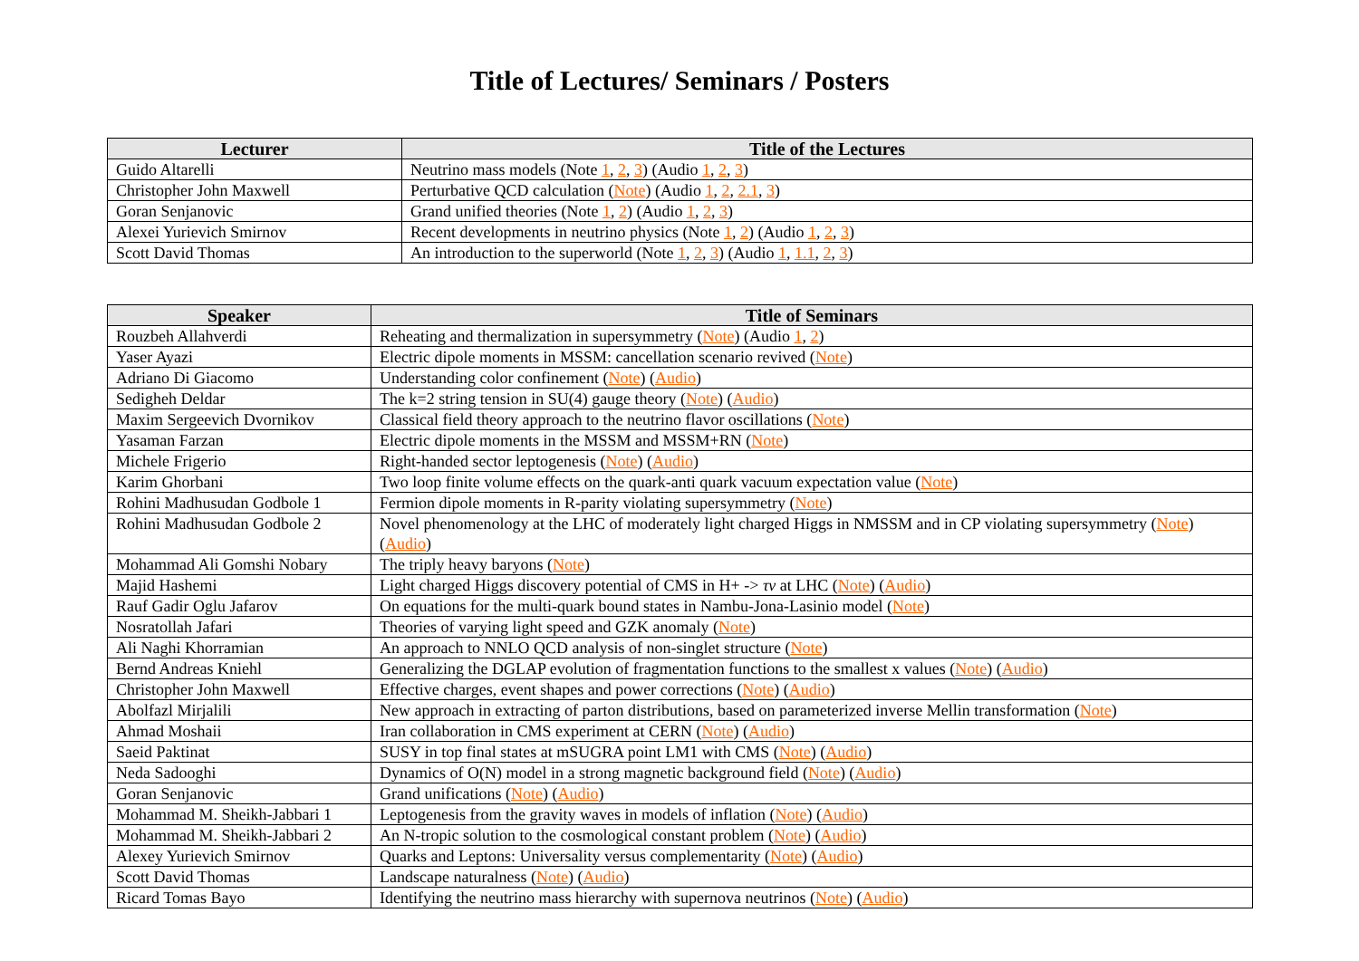Title of Lectures/ Seminars / Posters
| Lecturer | Title of the Lectures |
| --- | --- |
| Guido Altarelli | Neutrino mass models (Note 1 , 2 , 3 ) (Audio 1 , 2 , 3 ) |
| Christopher John Maxwell | Perturbative QCD calculation ( Note ) (Audio 1 , 2 , 2.1 , 3 ) |
| Goran Senjanovic | Grand unified theories (Note 1 , 2 ) (Audio 1 , 2 , 3 ) |
| Alexei Yurievich Smirnov | Recent developments in neutrino physics (Note 1 , 2 ) (Audio 1 , 2 , 3 ) |
| Scott David Thomas | An introduction to the superworld (Note 1 , 2 , 3 ) (Audio 1 , 1.1 , 2 , 3 ) |
| Speaker | Title of Seminars |
| --- | --- |
| Rouzbeh Allahverdi | Reheating and thermalization in supersymmetry ( Note ) (Audio 1 , 2 ) |
| Yaser Ayazi | Electric dipole moments in MSSM: cancellation scenario revived ( Note ) |
| Adriano Di Giacomo | Understanding color confinement ( Note ) ( Audio ) |
| Sedigheh Deldar | The k=2 string tension in SU(4) gauge theory ( Note ) ( Audio ) |
| Maxim Sergeevich Dvornikov | Classical field theory approach to the neutrino flavor oscillations ( Note ) |
| Yasaman Farzan | Electric dipole moments in the MSSM and MSSM+RN ( Note ) |
| Michele Frigerio | Right-handed sector leptogenesis ( Note ) ( Audio ) |
| Karim Ghorbani | Two loop finite volume effects on the quark-anti quark vacuum expectation value ( Note ) |
| Rohini Madhusudan Godbole 1 | Fermion dipole moments in R-parity violating supersymmetry ( Note ) |
| Rohini Madhusudan Godbole 2 | Novel phenomenology at the LHC of moderately light charged Higgs in NMSSM and in CP violating supersymmetry ( Note ) ( Audio ) |
| Mohammad Ali Gomshi Nobary | The triply heavy baryons ( Note ) |
| Majid Hashemi | Light charged Higgs discovery potential of CMS in H+ -> τν at LHC ( Note ) ( Audio ) |
| Rauf Gadir Oglu Jafarov | On equations for the multi-quark bound states in Nambu-Jona-Lasinio model ( Note ) |
| Nosratollah Jafari | Theories of varying light speed and GZK anomaly ( Note ) |
| Ali Naghi Khorramian | An approach to NNLO QCD analysis of non-singlet structure ( Note ) |
| Bernd Andreas Kniehl | Generalizing the DGLAP evolution of fragmentation functions to the smallest x values ( Note ) ( Audio ) |
| Christopher John Maxwell | Effective charges, event shapes and power corrections ( Note ) ( Audio ) |
| Abolfazl Mirjalili | New approach in extracting of parton distributions, based on parameterized inverse Mellin transformation ( Note ) |
| Ahmad Moshaii | Iran collaboration in CMS experiment at CERN ( Note ) ( Audio ) |
| Saeid Paktinat | SUSY in top final states at mSUGRA point LM1 with CMS ( Note ) ( Audio ) |
| Neda Sadooghi | Dynamics of O(N) model in a strong magnetic background field ( Note ) ( Audio ) |
| Goran Senjanovic | Grand unifications ( Note ) ( Audio ) |
| Mohammad M. Sheikh-Jabbari 1 | Leptogenesis from the gravity waves in models of inflation ( Note ) ( Audio ) |
| Mohammad M. Sheikh-Jabbari 2 | An N-tropic solution to the cosmological constant problem ( Note ) ( Audio ) |
| Alexey Yurievich Smirnov | Quarks and Leptons: Universality versus complementarity ( Note ) ( Audio ) |
| Scott David Thomas | Landscape naturalness ( Note ) ( Audio ) |
| Ricard Tomas Bayo | Identifying the neutrino mass hierarchy with supernova neutrinos ( Note ) ( Audio ) |